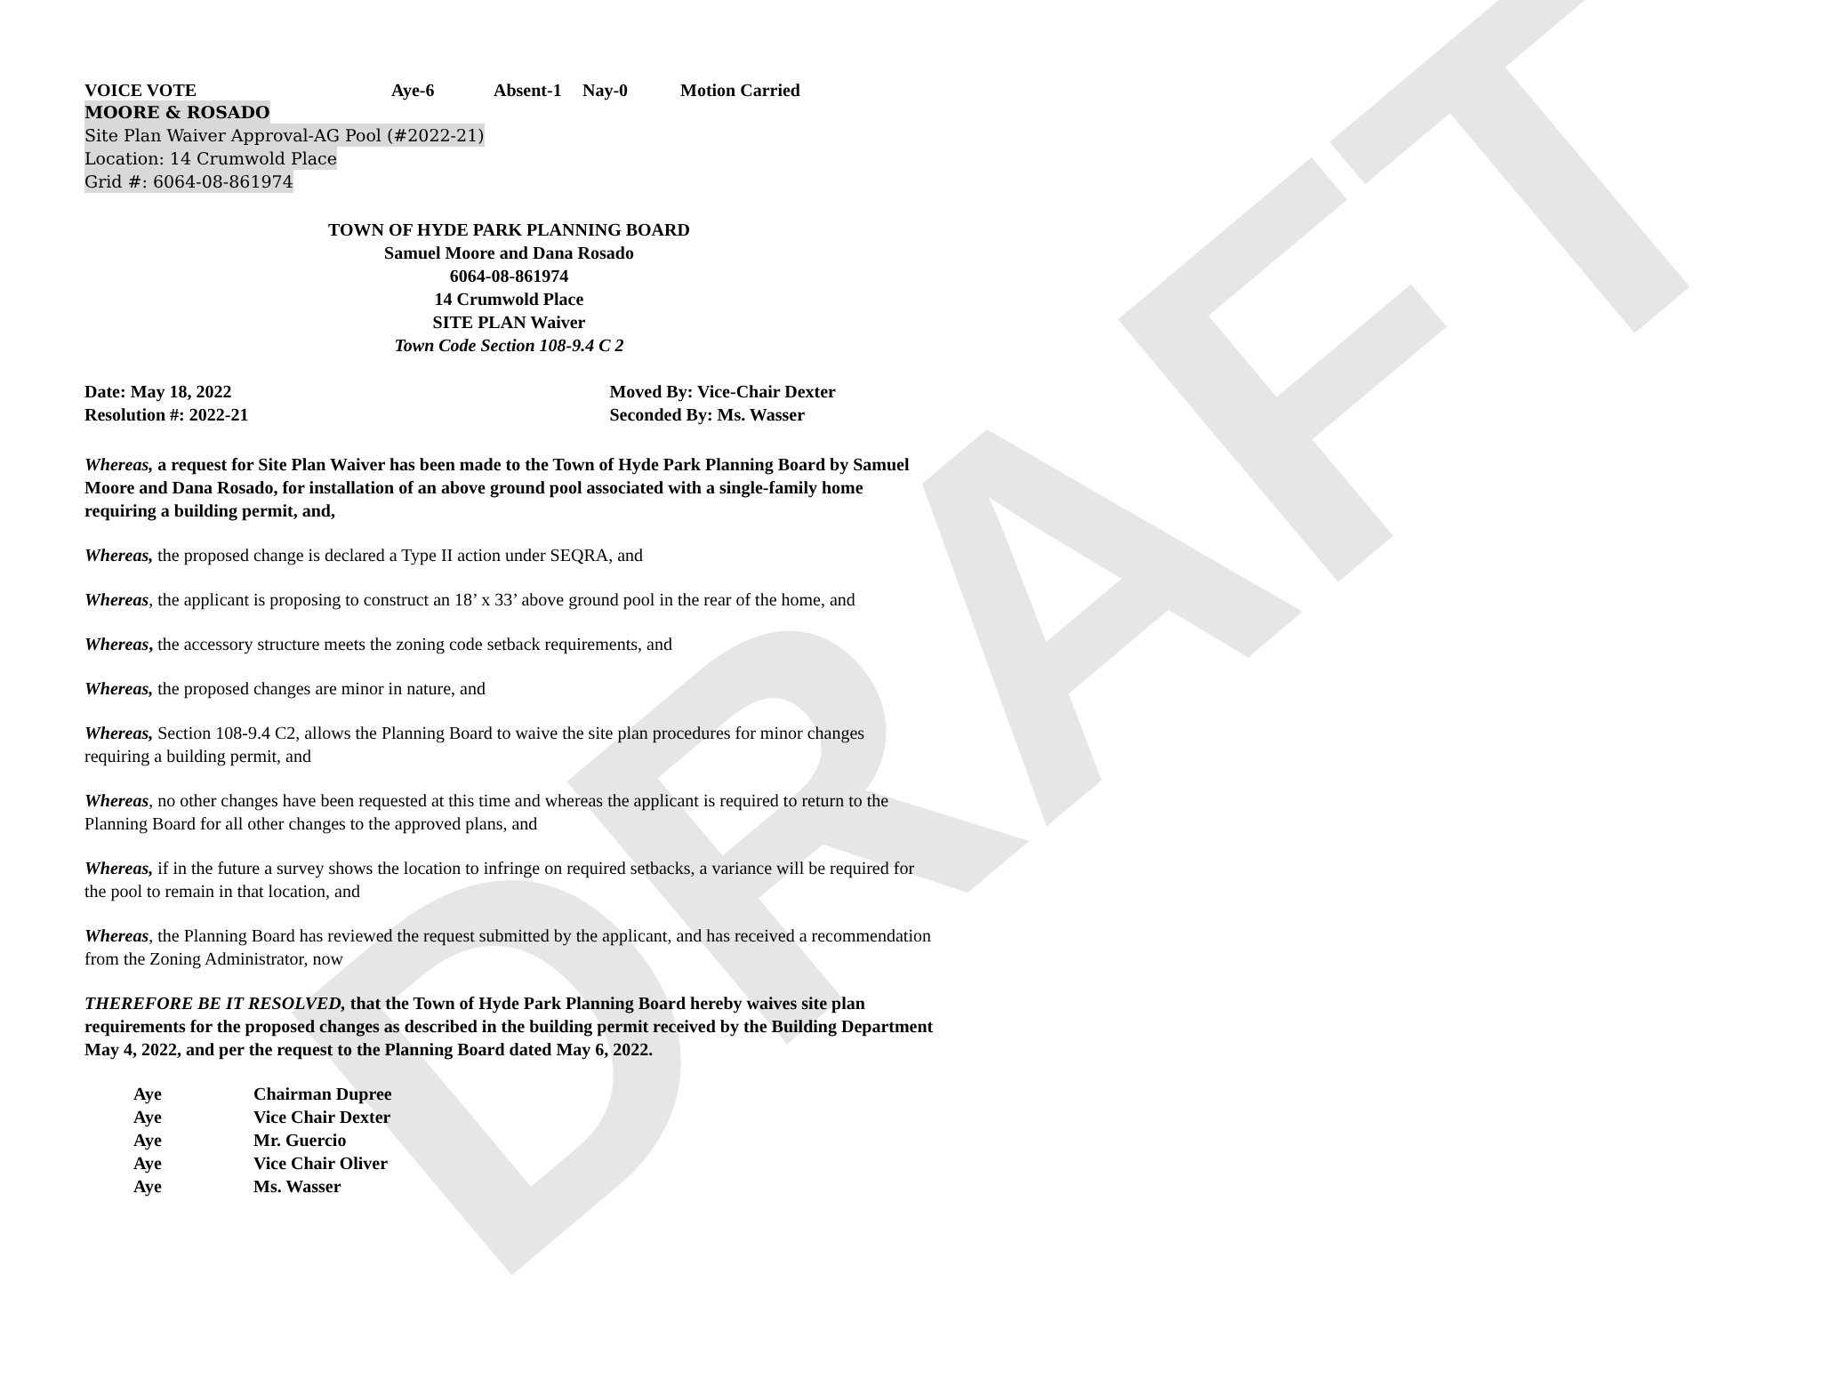DRAFT
VOICE VOTE Aye-6 Absent-1 Nay-0 Motion Carried
MOORE & ROSADO
Site Plan Waiver Approval-AG Pool (#2022-21)
Location: 14 Crumwold Place
Grid #: 6064-08-861974
TOWN OF HYDE PARK PLANNING BOARD
Samuel Moore and Dana Rosado
6064-08-861974
14 Crumwold Place
SITE PLAN Waiver
Town Code Section 108-9.4 C 2
Date: May 18, 2022
Resolution #: 2022-21
Moved By: Vice-Chair Dexter
Seconded By: Ms. Wasser
Whereas, a request for Site Plan Waiver has been made to the Town of Hyde Park Planning Board by Samuel Moore and Dana Rosado, for installation of an above ground pool associated with a single-family home requiring a building permit, and,
Whereas, the proposed change is declared a Type II action under SEQRA, and
Whereas, the applicant is proposing to construct an 18’ x 33’ above ground pool in the rear of the home, and
Whereas, the accessory structure meets the zoning code setback requirements, and
Whereas, the proposed changes are minor in nature, and
Whereas, Section 108-9.4 C2, allows the Planning Board to waive the site plan procedures for minor changes requiring a building permit, and
Whereas, no other changes have been requested at this time and whereas the applicant is required to return to the Planning Board for all other changes to the approved plans, and
Whereas, if in the future a survey shows the location to infringe on required setbacks, a variance will be required for the pool to remain in that location, and
Whereas, the Planning Board has reviewed the request submitted by the applicant, and has received a recommendation from the Zoning Administrator, now
THEREFORE BE IT RESOLVED, that the Town of Hyde Park Planning Board hereby waives site plan requirements for the proposed changes as described in the building permit received by the Building Department May 4, 2022, and per the request to the Planning Board dated May 6, 2022.
| Aye | Chairman Dupree |
| Aye | Vice Chair Dexter |
| Aye | Mr. Guercio |
| Aye | Vice Chair Oliver |
| Aye | Ms. Wasser |